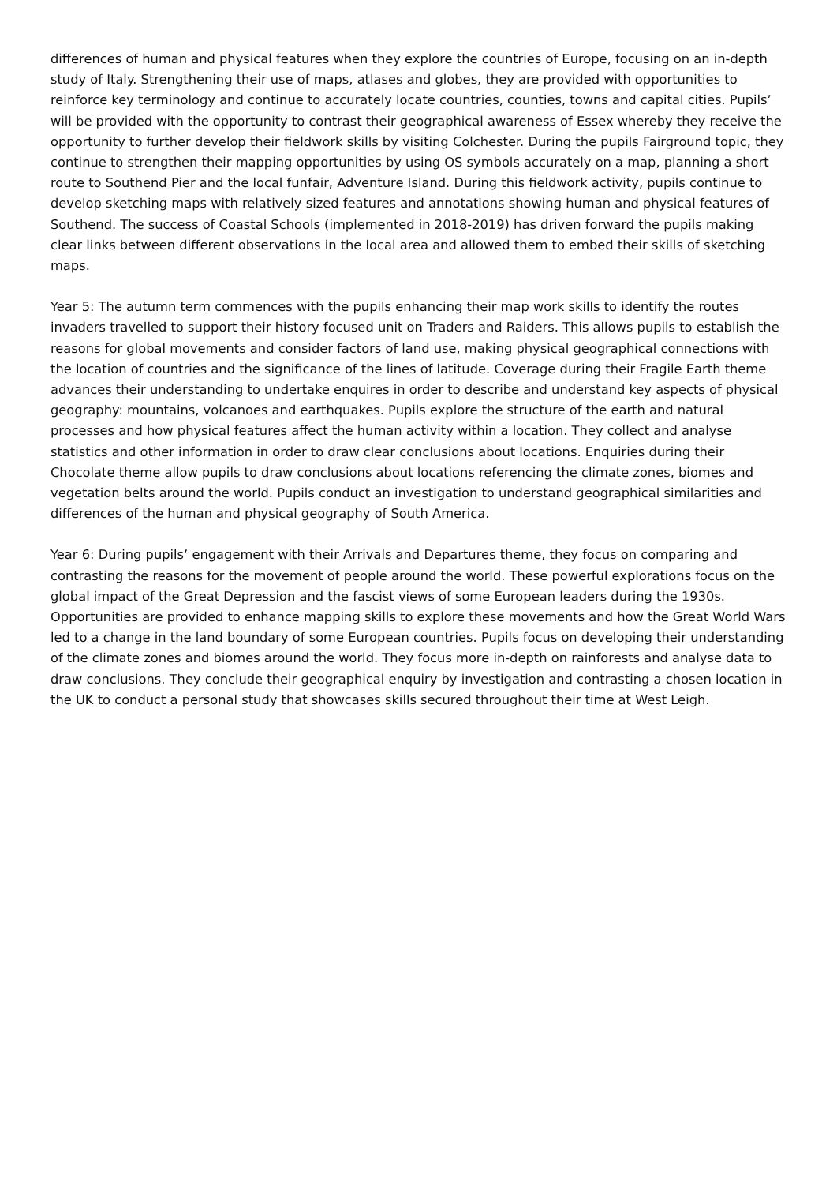differences of human and physical features when they explore the countries of Europe, focusing on an in-depth study of Italy. Strengthening their use of maps, atlases and globes, they are provided with opportunities to reinforce key terminology and continue to accurately locate countries, counties, towns and capital cities. Pupils’ will be provided with the opportunity to contrast their geographical awareness of Essex whereby they receive the opportunity to further develop their fieldwork skills by visiting Colchester. During the pupils Fairground topic, they continue to strengthen their mapping opportunities by using OS symbols accurately on a map, planning a short route to Southend Pier and the local funfair, Adventure Island. During this fieldwork activity, pupils continue to develop sketching maps with relatively sized features and annotations showing human and physical features of Southend. The success of Coastal Schools (implemented in 2018-2019) has driven forward the pupils making clear links between different observations in the local area and allowed them to embed their skills of sketching maps.
Year 5: The autumn term commences with the pupils enhancing their map work skills to identify the routes invaders travelled to support their history focused unit on Traders and Raiders. This allows pupils to establish the reasons for global movements and consider factors of land use, making physical geographical connections with the location of countries and the significance of the lines of latitude. Coverage during their Fragile Earth theme advances their understanding to undertake enquires in order to describe and understand key aspects of physical geography: mountains, volcanoes and earthquakes. Pupils explore the structure of the earth and natural processes and how physical features affect the human activity within a location. They collect and analyse statistics and other information in order to draw clear conclusions about locations. Enquiries during their Chocolate theme allow pupils to draw conclusions about locations referencing the climate zones, biomes and vegetation belts around the world. Pupils conduct an investigation to understand geographical similarities and differences of the human and physical geography of South America.
Year 6: During pupils’ engagement with their Arrivals and Departures theme, they focus on comparing and contrasting the reasons for the movement of people around the world. These powerful explorations focus on the global impact of the Great Depression and the fascist views of some European leaders during the 1930s. Opportunities are provided to enhance mapping skills to explore these movements and how the Great World Wars led to a change in the land boundary of some European countries. Pupils focus on developing their understanding of the climate zones and biomes around the world. They focus more in-depth on rainforests and analyse data to draw conclusions. They conclude their geographical enquiry by investigation and contrasting a chosen location in the UK to conduct a personal study that showcases skills secured throughout their time at West Leigh.